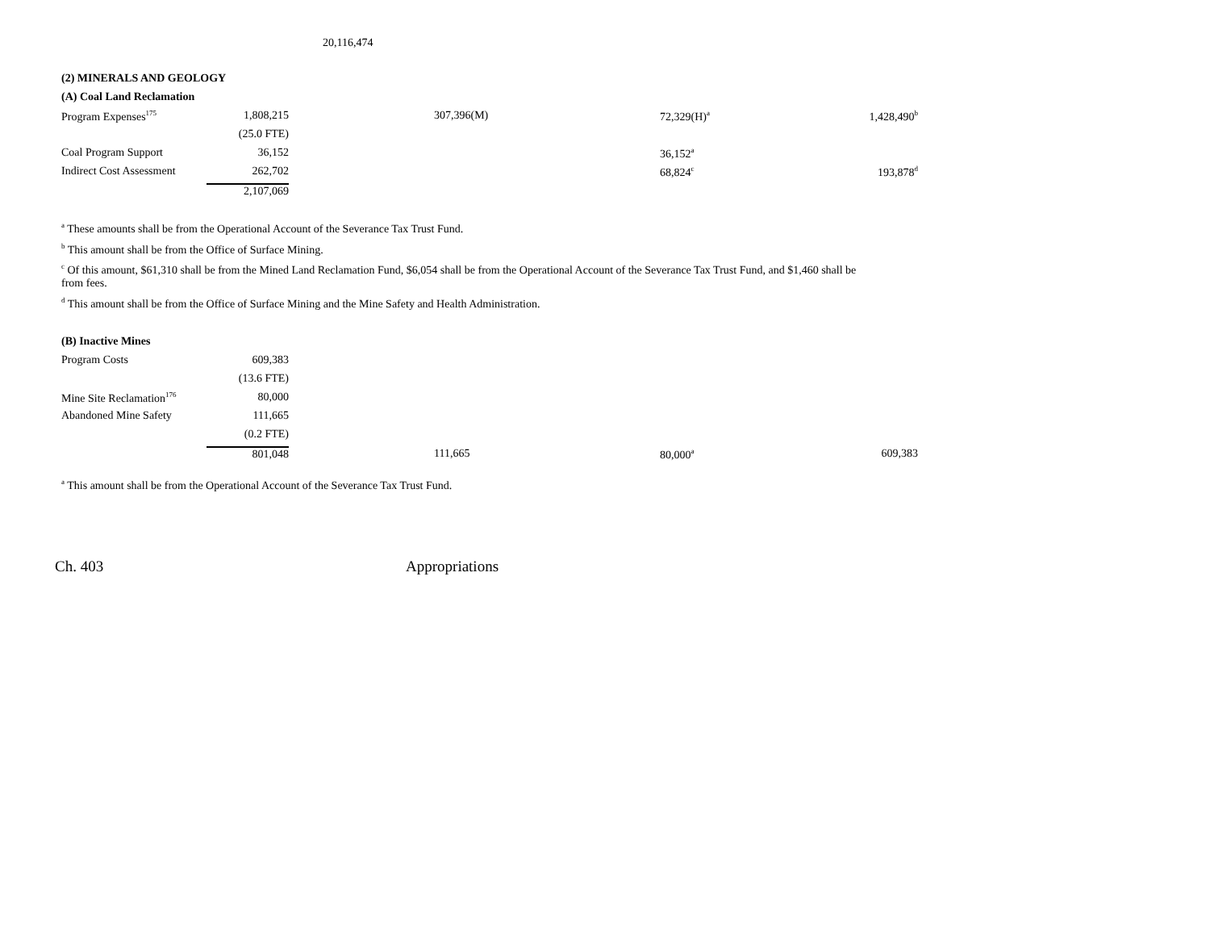20,116,474
(2) MINERALS AND GEOLOGY
(A) Coal Land Reclamation
| Program Expenses<sup>175</sup> | 1,808,215 | 307,396(M) | 72,329(H)<sup>a</sup> | 1,428,490<sup>b</sup> |
| | (25.0 FTE) | | | |
| Coal Program Support | 36,152 | | 36,152<sup>a</sup> | |
| Indirect Cost Assessment | 262,702 | | 68,824<sup>c</sup> | 193,878<sup>d</sup> |
| | 2,107,069 | | | |
<sup>a</sup> These amounts shall be from the Operational Account of the Severance Tax Trust Fund.
<sup>b</sup> This amount shall be from the Office of Surface Mining.
<sup>c</sup> Of this amount, $61,310 shall be from the Mined Land Reclamation Fund, $6,054 shall be from the Operational Account of the Severance Tax Trust Fund, and $1,460 shall be from fees.
<sup>d</sup> This amount shall be from the Office of Surface Mining and the Mine Safety and Health Administration.
(B) Inactive Mines
| Program Costs | 609,383 | | | |
| | (13.6 FTE) | | | |
| Mine Site Reclamation<sup>176</sup> | 80,000 | | | |
| Abandoned Mine Safety | 111,665 | | | |
| | (0.2 FTE) | | | |
| | 801,048 | 111,665 | 80,000<sup>a</sup> | 609,383 |
<sup>a</sup> This amount shall be from the Operational Account of the Severance Tax Trust Fund.
Ch. 403 Appropriations